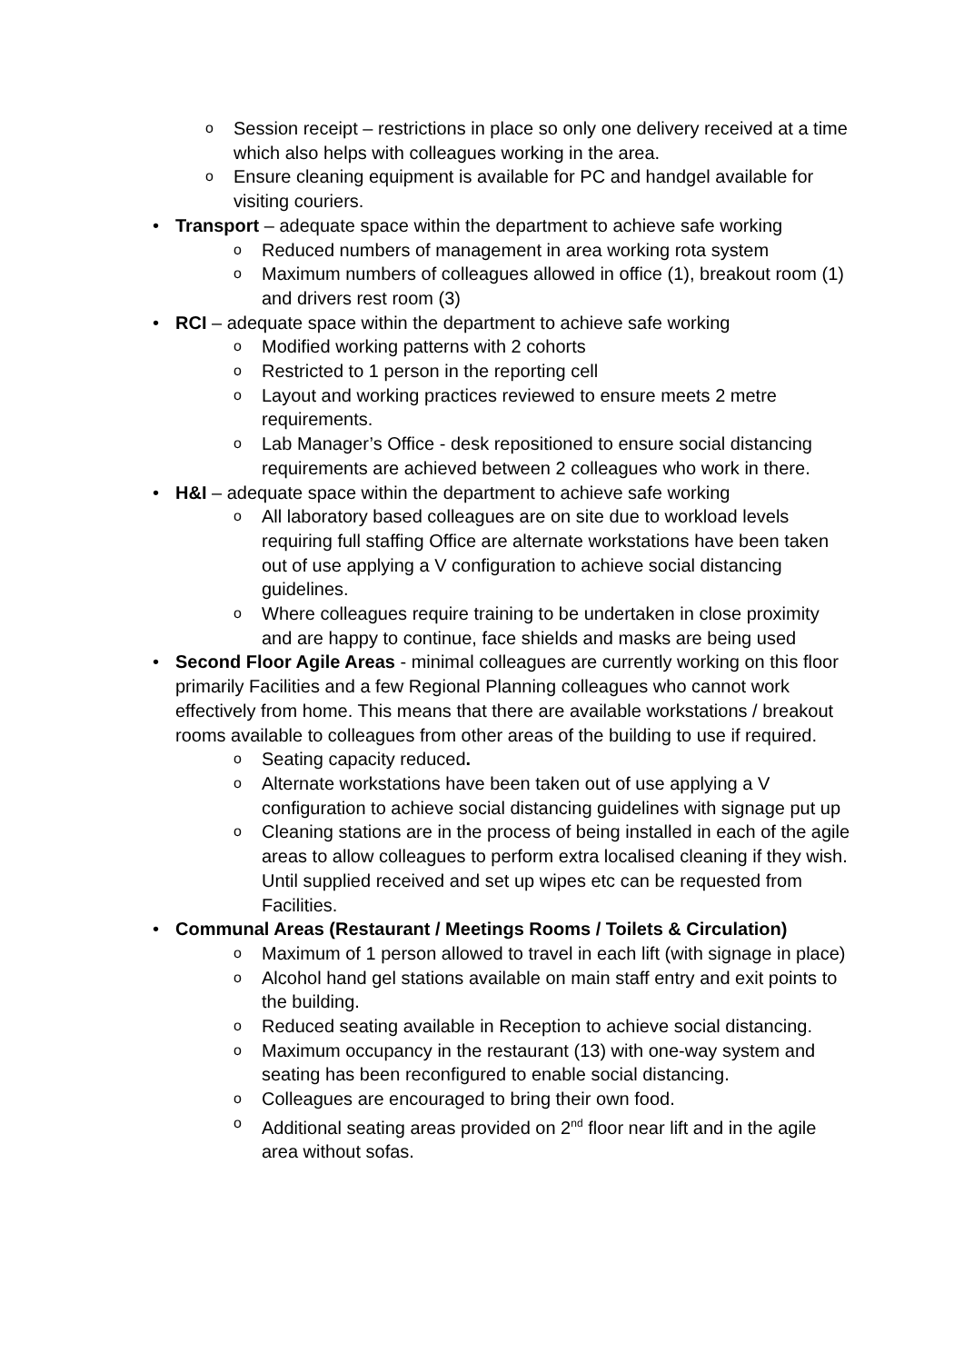o Session receipt – restrictions in place so only one delivery received at a time which also helps with colleagues working in the area.
o Ensure cleaning equipment is available for PC and handgel available for visiting couriers.
• Transport – adequate space within the department to achieve safe working
o Reduced numbers of management in area working rota system
o Maximum numbers of colleagues allowed in office (1), breakout room (1) and drivers rest room (3)
• RCI – adequate space within the department to achieve safe working
o Modified working patterns with 2 cohorts
o Restricted to 1 person in the reporting cell
o Layout and working practices reviewed to ensure meets 2 metre requirements.
o Lab Manager’s Office - desk repositioned to ensure social distancing requirements are achieved between 2 colleagues who work in there.
• H&I – adequate space within the department to achieve safe working
o All laboratory based colleagues are on site due to workload levels requiring full staffing Office are alternate workstations have been taken out of use applying a V configuration to achieve social distancing guidelines.
o Where colleagues require training to be undertaken in close proximity and are happy to continue, face shields and masks are being used
• Second Floor Agile Areas - minimal colleagues are currently working on this floor primarily Facilities and a few Regional Planning colleagues who cannot work effectively from home. This means that there are available workstations / breakout rooms available to colleagues from other areas of the building to use if required.
o Seating capacity reduced.
o Alternate workstations have been taken out of use applying a V configuration to achieve social distancing guidelines with signage put up
o Cleaning stations are in the process of being installed in each of the agile areas to allow colleagues to perform extra localised cleaning if they wish. Until supplied received and set up wipes etc can be requested from Facilities.
• Communal Areas (Restaurant / Meetings Rooms / Toilets & Circulation)
o Maximum of 1 person allowed to travel in each lift (with signage in place)
o Alcohol hand gel stations available on main staff entry and exit points to the building.
o Reduced seating available in Reception to achieve social distancing.
o Maximum occupancy in the restaurant (13) with one-way system and seating has been reconfigured to enable social distancing.
o Colleagues are encouraged to bring their own food.
o Additional seating areas provided on 2<sup>nd</sup> floor near lift and in the agile area without sofas.